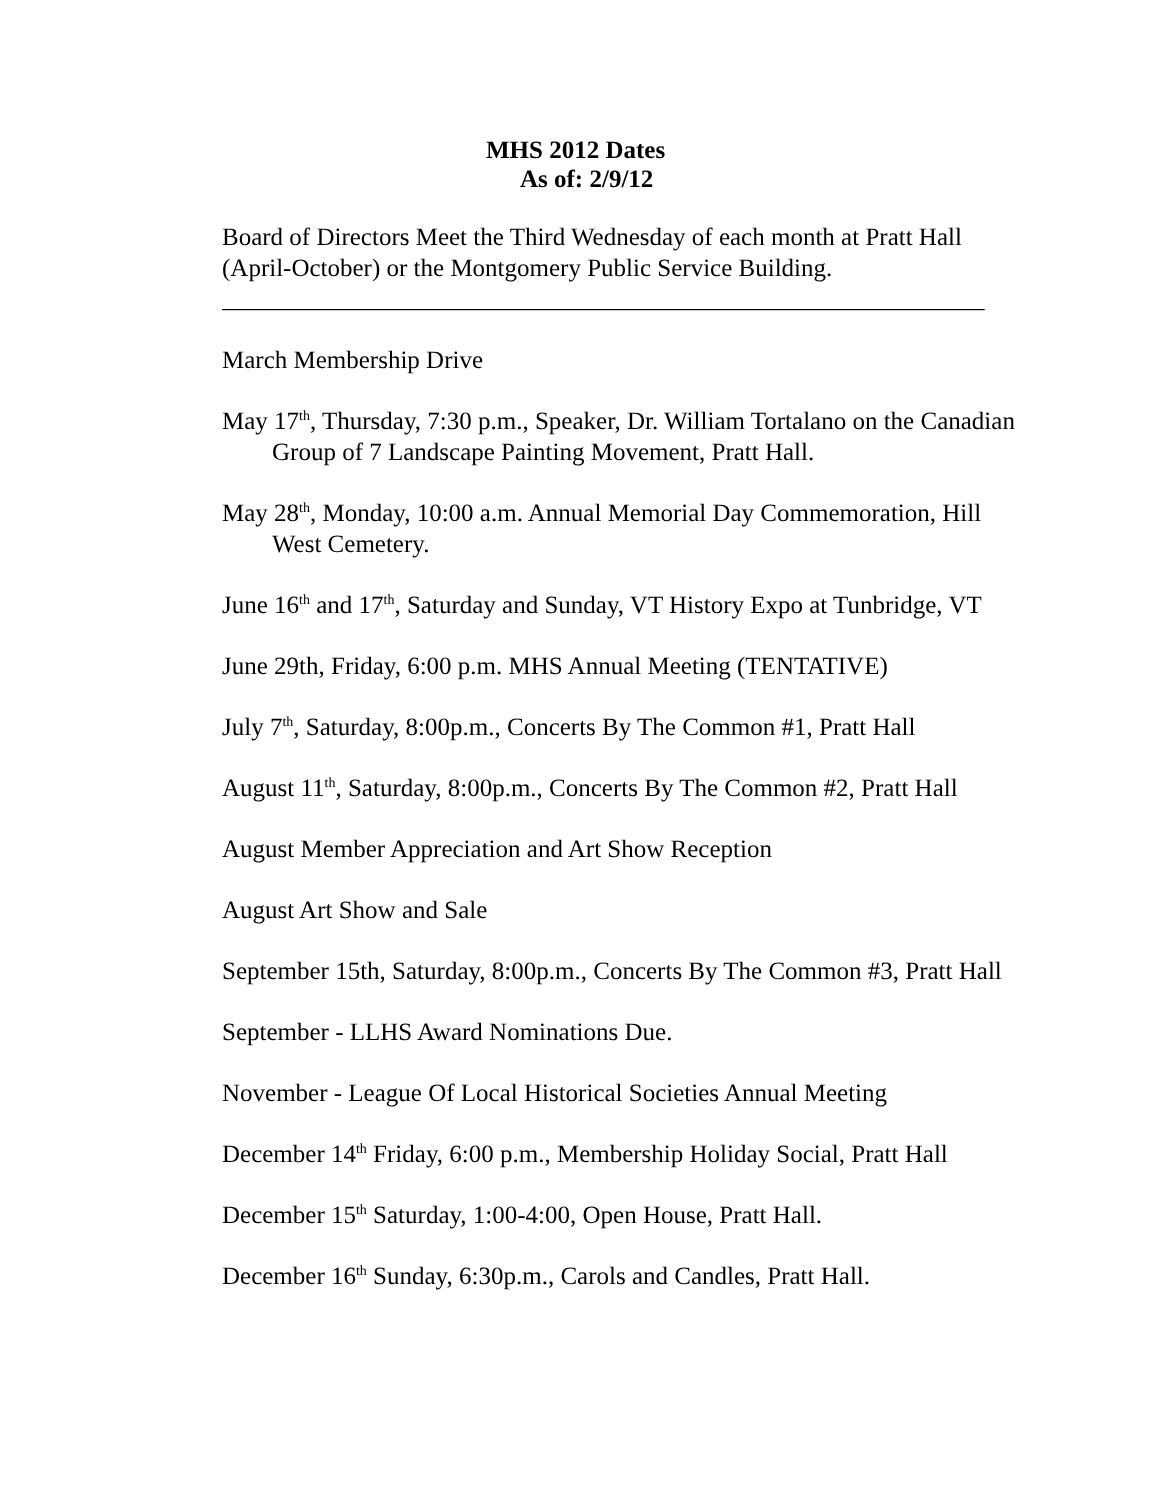MHS 2012 Dates
As of: 2/9/12
Board of Directors Meet the Third Wednesday of each month at Pratt Hall (April-October) or the Montgomery Public Service Building.
_____________________________________________________________
March Membership Drive
May 17<sup>th</sup>, Thursday, 7:30 p.m., Speaker, Dr. William Tortalano on the Canadian Group of 7 Landscape Painting Movement, Pratt Hall.
May 28<sup>th</sup>, Monday, 10:00 a.m. Annual Memorial Day Commemoration, Hill West Cemetery.
June 16<sup>th</sup> and 17<sup>th</sup>, Saturday and Sunday, VT History Expo at Tunbridge, VT
June 29th, Friday, 6:00 p.m. MHS Annual Meeting (TENTATIVE)
July 7<sup>th</sup>, Saturday, 8:00p.m., Concerts By The Common #1, Pratt Hall
August 11<sup>th</sup>, Saturday, 8:00p.m., Concerts By The Common #2, Pratt Hall
August Member Appreciation and Art Show Reception
August Art Show and Sale
September 15th, Saturday, 8:00p.m., Concerts By The Common #3, Pratt Hall
September - LLHS Award Nominations Due.
November - League Of Local Historical Societies Annual Meeting
December 14<sup>th</sup> Friday, 6:00 p.m., Membership Holiday Social, Pratt Hall
December 15<sup>th</sup> Saturday, 1:00-4:00, Open House, Pratt Hall.
December 16<sup>th</sup> Sunday, 6:30p.m., Carols and Candles, Pratt Hall.